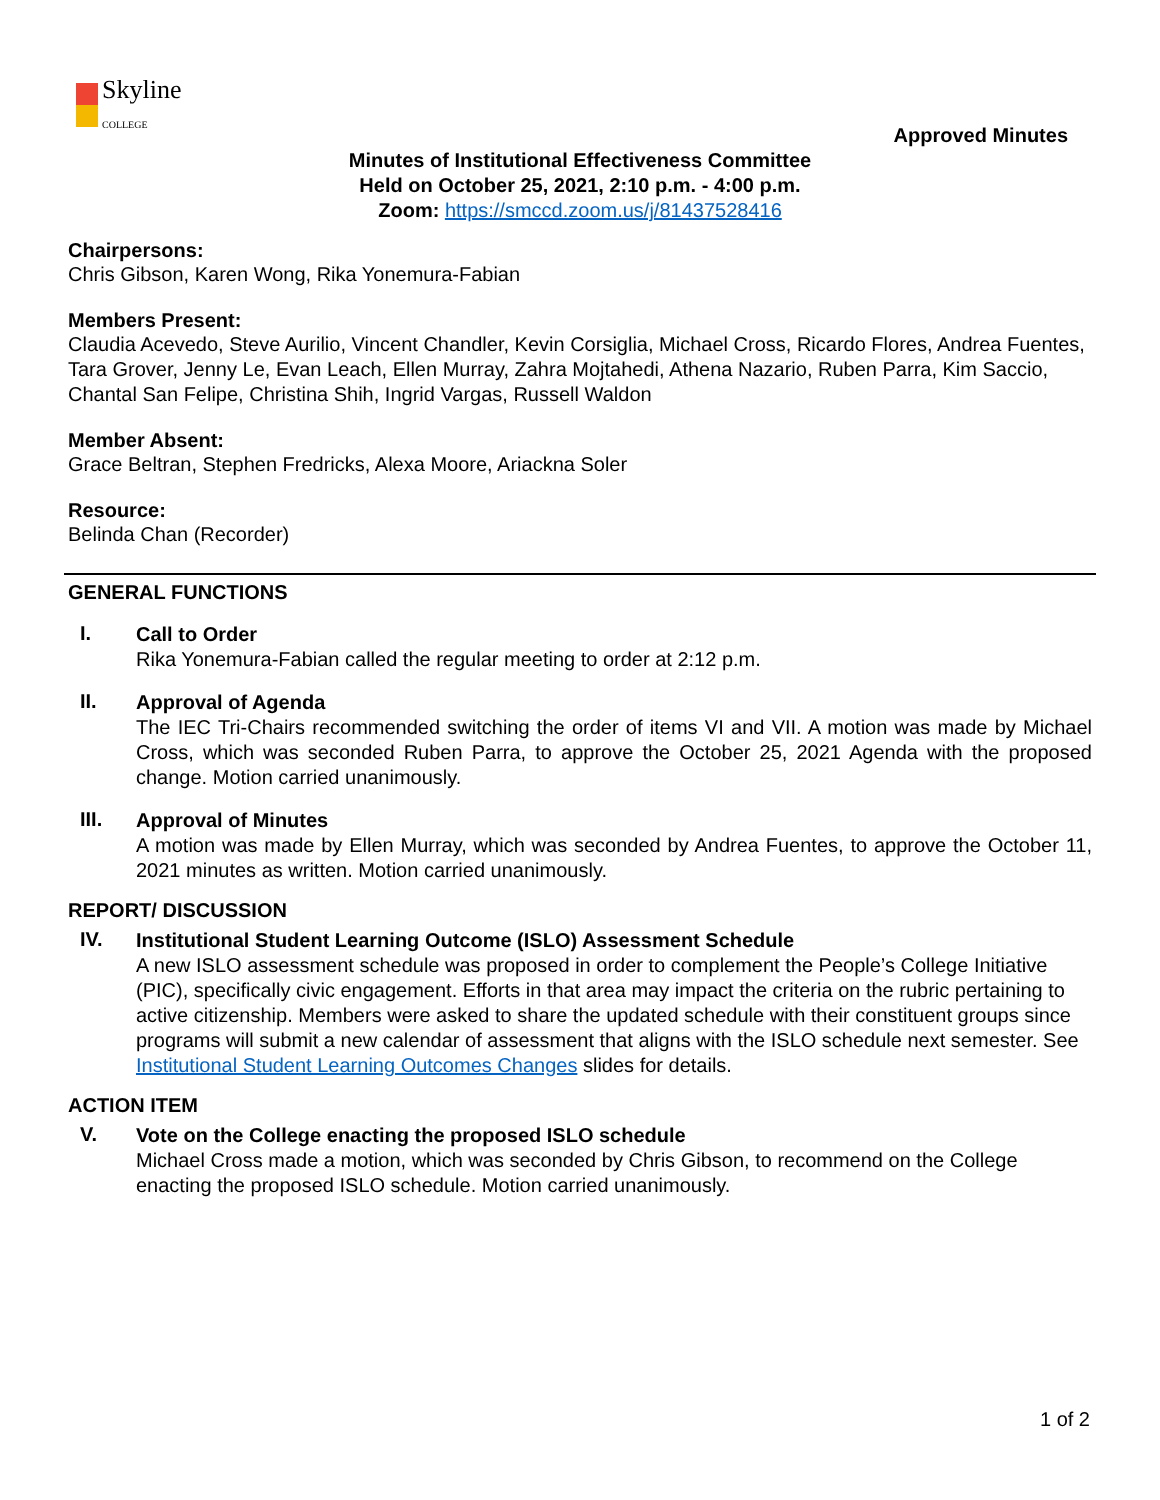Skyline
COLLEGE
Approved Minutes
Minutes of Institutional Effectiveness Committee
Held on October 25, 2021, 2:10 p.m. - 4:00 p.m.
Zoom: https://smccd.zoom.us/j/81437528416
Chairpersons:
Chris Gibson, Karen Wong, Rika Yonemura-Fabian
Members Present:
Claudia Acevedo, Steve Aurilio, Vincent Chandler, Kevin Corsiglia, Michael Cross, Ricardo Flores, Andrea Fuentes, Tara Grover, Jenny Le, Evan Leach, Ellen Murray, Zahra Mojtahedi, Athena Nazario, Ruben Parra, Kim Saccio, Chantal San Felipe, Christina Shih, Ingrid Vargas, Russell Waldon
Member Absent:
Grace Beltran, Stephen Fredricks, Alexa Moore, Ariackna Soler
Resource:
Belinda Chan (Recorder)
GENERAL FUNCTIONS
I.
Call to Order
Rika Yonemura-Fabian called the regular meeting to order at 2:12 p.m.
II.
Approval of Agenda
The IEC Tri-Chairs recommended switching the order of items VI and VII. A motion was made by Michael Cross, which was seconded Ruben Parra, to approve the October 25, 2021 Agenda with the proposed change. Motion carried unanimously.
III.
Approval of Minutes
A motion was made by Ellen Murray, which was seconded by Andrea Fuentes, to approve the October 11, 2021 minutes as written. Motion carried unanimously.
REPORT/ DISCUSSION
IV.
Institutional Student Learning Outcome (ISLO) Assessment Schedule
A new ISLO assessment schedule was proposed in order to complement the People’s College Initiative (PIC), specifically civic engagement. Efforts in that area may impact the criteria on the rubric pertaining to active citizenship. Members were asked to share the updated schedule with their constituent groups since programs will submit a new calendar of assessment that aligns with the ISLO schedule next semester. See Institutional Student Learning Outcomes Changes slides for details.
ACTION ITEM
V.
Vote on the College enacting the proposed ISLO schedule
Michael Cross made a motion, which was seconded by Chris Gibson, to recommend on the College enacting the proposed ISLO schedule. Motion carried unanimously.
1 of 2